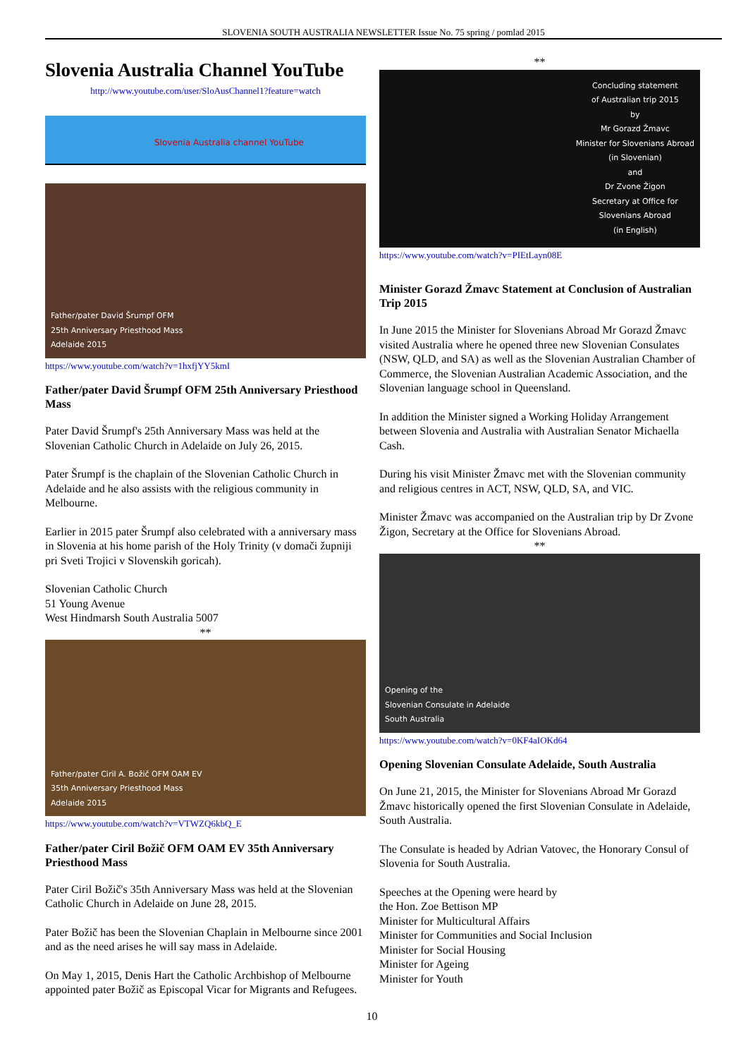SLOVENIA SOUTH AUSTRALIA NEWSLETTER Issue No. 75 spring / pomlad 2015
Slovenia Australia Channel YouTube
http://www.youtube.com/user/SloAusChannel1?feature=watch
Slovenia Australia channel YouTube
Father/pater David Šrumpf OFM
25th Anniversary Priesthood Mass
Adelaide 2015
https://www.youtube.com/watch?v=1hxfjYY5kmI
Father/pater David Šrumpf OFM 25th Anniversary Priesthood Mass
Pater David Šrumpf's 25th Anniversary Mass was held at the Slovenian Catholic Church in Adelaide on July 26, 2015.
Pater Šrumpf is the chaplain of the Slovenian Catholic Church in Adelaide and he also assists with the religious community in Melbourne.
Earlier in 2015 pater Šrumpf also celebrated with a anniversary mass in Slovenia at his home parish of the Holy Trinity (v domači župniji pri Sveti Trojici v Slovenskih goricah).
Slovenian Catholic Church
51 Young Avenue
West Hindmarsh South Australia 5007
**
Father/pater Ciril A. Božič OFM OAM EV
35th Anniversary Priesthood Mass
Adelaide 2015
https://www.youtube.com/watch?v=VTWZQ6kbQ_E
Father/pater Ciril Božič OFM OAM EV 35th Anniversary Priesthood Mass
Pater Ciril Božič's 35th Anniversary Mass was held at the Slovenian Catholic Church in Adelaide on June 28, 2015.
Pater Božič has been the Slovenian Chaplain in Melbourne since 2001 and as the need arises he will say mass in Adelaide.
On May 1, 2015, Denis Hart the Catholic Archbishop of Melbourne appointed pater Božič as Episcopal Vicar for Migrants and Refugees.
**
Concluding statement
of Australian trip 2015
by
Mr Gorazd Žmavc
Minister for Slovenians Abroad
(in Slovenian)
and
Dr Zvone Žigon
Secretary at Office for
Slovenians Abroad
(in English)
https://www.youtube.com/watch?v=PIEtLayn08E
Minister Gorazd Žmavc Statement at Conclusion of Australian Trip 2015
In June 2015 the Minister for Slovenians Abroad Mr Gorazd Žmavc visited Australia where he opened three new Slovenian Consulates (NSW, QLD, and SA) as well as the Slovenian Australian Chamber of Commerce, the Slovenian Australian Academic Association, and the Slovenian language school in Queensland.
In addition the Minister signed a Working Holiday Arrangement between Slovenia and Australia with Australian Senator Michaella Cash.
During his visit Minister Žmavc met with the Slovenian community and religious centres in ACT, NSW, QLD, SA, and VIC.
Minister Žmavc was accompanied on the Australian trip by Dr Zvone Žigon, Secretary at the Office for Slovenians Abroad.
**
Opening of the
Slovenian Consulate in Adelaide
South Australia
https://www.youtube.com/watch?v=0KF4aIOKd64
Opening Slovenian Consulate Adelaide, South Australia
On June 21, 2015, the Minister for Slovenians Abroad Mr Gorazd Žmavc historically opened the first Slovenian Consulate in Adelaide, South Australia.
The Consulate is headed by Adrian Vatovec, the Honorary Consul of Slovenia for South Australia.
Speeches at the Opening were heard by
the Hon. Zoe Bettison MP
Minister for Multicultural Affairs
Minister for Communities and Social Inclusion
Minister for Social Housing
Minister for Ageing
Minister for Youth
10